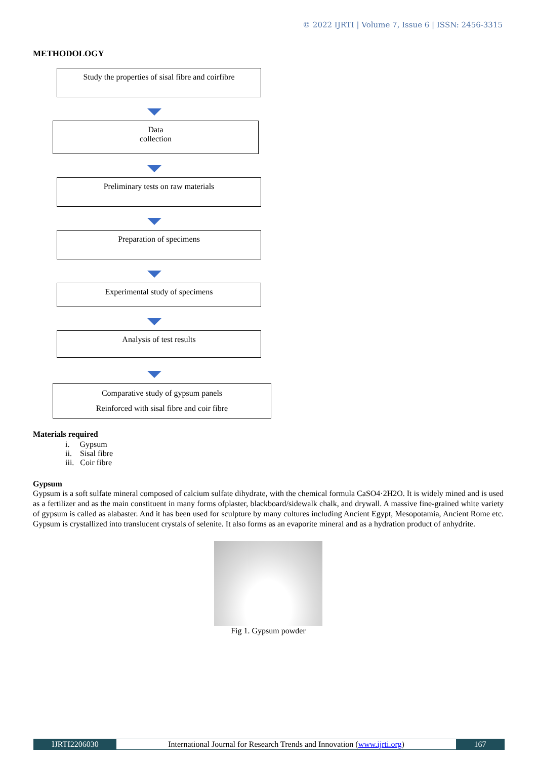© 2022 IJRTI | Volume 7, Issue 6 | ISSN: 2456-3315
METHODOLOGY
Study the properties of sisal fibre and coirfibre
Data
collection
Preliminary tests on raw materials
Preparation of specimens
Experimental study of specimens
Analysis of test results
Comparative study of gypsum panels
Reinforced with sisal fibre and coir fibre
Materials required
i. Gypsum
ii. Sisal fibre
iii. Coir fibre
Gypsum
Gypsum is a soft sulfate mineral composed of calcium sulfate dihydrate, with the chemical formula CaSO4·2H2O. It is widely mined and is used as a fertilizer and as the main constituent in many forms ofplaster, blackboard/sidewalk chalk, and drywall. A massive fine-grained white variety of gypsum is called as alabaster. And it has been used for sculpture by many cultures including Ancient Egypt, Mesopotamia, Ancient Rome etc. Gypsum is crystallized into translucent crystals of selenite. It also forms as an evaporite mineral and as a hydration product of anhydrite.
Fig 1. Gypsum powder
IJRTI2206030 International Journal for Research Trends and Innovation (www.ijrti.org)
167